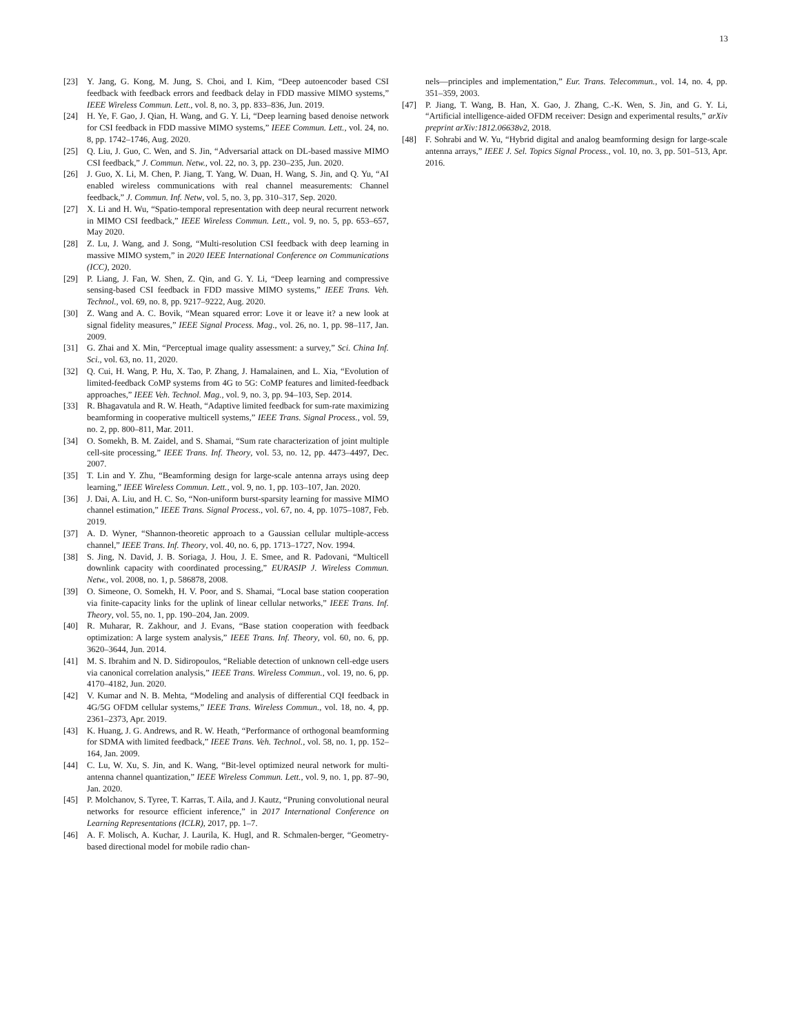13
[23] Y. Jang, G. Kong, M. Jung, S. Choi, and I. Kim, “Deep autoencoder based CSI feedback with feedback errors and feedback delay in FDD massive MIMO systems,” IEEE Wireless Commun. Lett., vol. 8, no. 3, pp. 833–836, Jun. 2019.
[24] H. Ye, F. Gao, J. Qian, H. Wang, and G. Y. Li, “Deep learning based denoise network for CSI feedback in FDD massive MIMO systems,” IEEE Commun. Lett., vol. 24, no. 8, pp. 1742–1746, Aug. 2020.
[25] Q. Liu, J. Guo, C. Wen, and S. Jin, “Adversarial attack on DL-based massive MIMO CSI feedback,” J. Commun. Netw., vol. 22, no. 3, pp. 230–235, Jun. 2020.
[26] J. Guo, X. Li, M. Chen, P. Jiang, T. Yang, W. Duan, H. Wang, S. Jin, and Q. Yu, “AI enabled wireless communications with real channel measurements: Channel feedback,” J. Commun. Inf. Netw, vol. 5, no. 3, pp. 310–317, Sep. 2020.
[27] X. Li and H. Wu, “Spatio-temporal representation with deep neural recurrent network in MIMO CSI feedback,” IEEE Wireless Commun. Lett., vol. 9, no. 5, pp. 653–657, May 2020.
[28] Z. Lu, J. Wang, and J. Song, “Multi-resolution CSI feedback with deep learning in massive MIMO system,” in 2020 IEEE International Conference on Communications (ICC), 2020.
[29] P. Liang, J. Fan, W. Shen, Z. Qin, and G. Y. Li, “Deep learning and compressive sensing-based CSI feedback in FDD massive MIMO systems,” IEEE Trans. Veh. Technol., vol. 69, no. 8, pp. 9217–9222, Aug. 2020.
[30] Z. Wang and A. C. Bovik, “Mean squared error: Love it or leave it? a new look at signal fidelity measures,” IEEE Signal Process. Mag., vol. 26, no. 1, pp. 98–117, Jan. 2009.
[31] G. Zhai and X. Min, “Perceptual image quality assessment: a survey,” Sci. China Inf. Sci., vol. 63, no. 11, 2020.
[32] Q. Cui, H. Wang, P. Hu, X. Tao, P. Zhang, J. Hamalainen, and L. Xia, “Evolution of limited-feedback CoMP systems from 4G to 5G: CoMP features and limited-feedback approaches,” IEEE Veh. Technol. Mag., vol. 9, no. 3, pp. 94–103, Sep. 2014.
[33] R. Bhagavatula and R. W. Heath, “Adaptive limited feedback for sum-rate maximizing beamforming in cooperative multicell systems,” IEEE Trans. Signal Process., vol. 59, no. 2, pp. 800–811, Mar. 2011.
[34] O. Somekh, B. M. Zaidel, and S. Shamai, “Sum rate characterization of joint multiple cell-site processing,” IEEE Trans. Inf. Theory, vol. 53, no. 12, pp. 4473–4497, Dec. 2007.
[35] T. Lin and Y. Zhu, “Beamforming design for large-scale antenna arrays using deep learning,” IEEE Wireless Commun. Lett., vol. 9, no. 1, pp. 103–107, Jan. 2020.
[36] J. Dai, A. Liu, and H. C. So, “Non-uniform burst-sparsity learning for massive MIMO channel estimation,” IEEE Trans. Signal Process., vol. 67, no. 4, pp. 1075–1087, Feb. 2019.
[37] A. D. Wyner, “Shannon-theoretic approach to a Gaussian cellular multiple-access channel,” IEEE Trans. Inf. Theory, vol. 40, no. 6, pp. 1713–1727, Nov. 1994.
[38] S. Jing, N. David, J. B. Soriaga, J. Hou, J. E. Smee, and R. Padovani, “Multicell downlink capacity with coordinated processing,” EURASIP J. Wireless Commun. Netw., vol. 2008, no. 1, p. 586878, 2008.
[39] O. Simeone, O. Somekh, H. V. Poor, and S. Shamai, “Local base station cooperation via finite-capacity links for the uplink of linear cellular networks,” IEEE Trans. Inf. Theory, vol. 55, no. 1, pp. 190–204, Jan. 2009.
[40] R. Muharar, R. Zakhour, and J. Evans, “Base station cooperation with feedback optimization: A large system analysis,” IEEE Trans. Inf. Theory, vol. 60, no. 6, pp. 3620–3644, Jun. 2014.
[41] M. S. Ibrahim and N. D. Sidiropoulos, “Reliable detection of unknown cell-edge users via canonical correlation analysis,” IEEE Trans. Wireless Commun., vol. 19, no. 6, pp. 4170–4182, Jun. 2020.
[42] V. Kumar and N. B. Mehta, “Modeling and analysis of differential CQI feedback in 4G/5G OFDM cellular systems,” IEEE Trans. Wireless Commun., vol. 18, no. 4, pp. 2361–2373, Apr. 2019.
[43] K. Huang, J. G. Andrews, and R. W. Heath, “Performance of orthogonal beamforming for SDMA with limited feedback,” IEEE Trans. Veh. Technol., vol. 58, no. 1, pp. 152–164, Jan. 2009.
[44] C. Lu, W. Xu, S. Jin, and K. Wang, “Bit-level optimized neural network for multi-antenna channel quantization,” IEEE Wireless Commun. Lett., vol. 9, no. 1, pp. 87–90, Jan. 2020.
[45] P. Molchanov, S. Tyree, T. Karras, T. Aila, and J. Kautz, “Pruning convolutional neural networks for resource efficient inference,” in 2017 International Conference on Learning Representations (ICLR), 2017, pp. 1–7.
[46] A. F. Molisch, A. Kuchar, J. Laurila, K. Hugl, and R. Schmalen-berger, “Geometry-based directional model for mobile radio chan-
nels—principles and implementation,” Eur. Trans. Telecommun., vol. 14, no. 4, pp. 351–359, 2003.
[47] P. Jiang, T. Wang, B. Han, X. Gao, J. Zhang, C.-K. Wen, S. Jin, and G. Y. Li, “Artificial intelligence-aided OFDM receiver: Design and experimental results,” arXiv preprint arXiv:1812.06638v2, 2018.
[48] F. Sohrabi and W. Yu, “Hybrid digital and analog beamforming design for large-scale antenna arrays,” IEEE J. Sel. Topics Signal Process., vol. 10, no. 3, pp. 501–513, Apr. 2016.